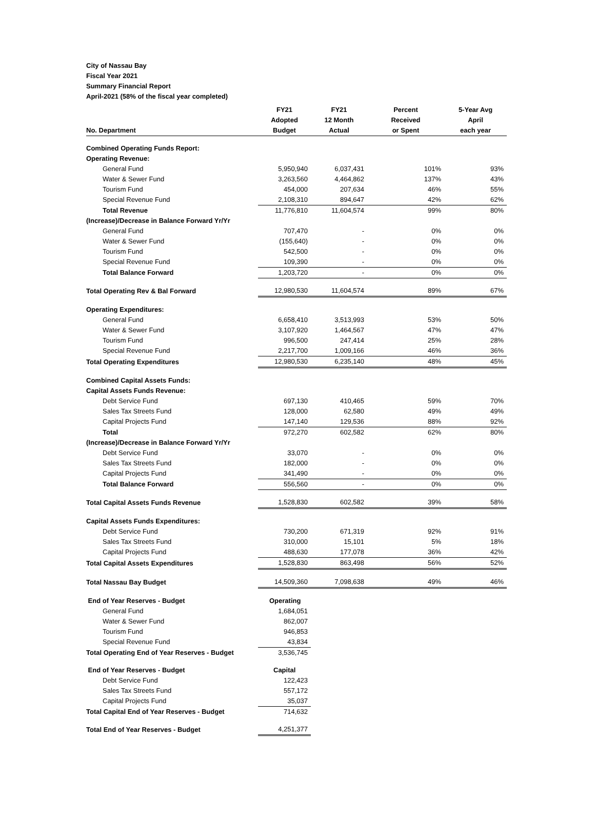City of Nassau Bay
Fiscal Year 2021
Summary Financial Report
April-2021 (58% of the fiscal year completed)
| No. Department | FY21 Adopted Budget | FY21 12 Month Actual | Percent Received or Spent | 5-Year Avg April each year |
| --- | --- | --- | --- | --- |
| Combined Operating Funds Report: | | | | |
| Operating Revenue: | | | | |
| General Fund | 5,950,940 | 6,037,431 | 101% | 93% |
| Water & Sewer Fund | 3,263,560 | 4,464,862 | 137% | 43% |
| Tourism Fund | 454,000 | 207,634 | 46% | 55% |
| Special Revenue Fund | 2,108,310 | 894,647 | 42% | 62% |
| Total Revenue | 11,776,810 | 11,604,574 | 99% | 80% |
| (Increase)/Decrease in Balance Forward Yr/Yr | | | | |
| General Fund | 707,470 | - | 0% | 0% |
| Water & Sewer Fund | (155,640) | - | 0% | 0% |
| Tourism Fund | 542,500 | - | 0% | 0% |
| Special Revenue Fund | 109,390 | - | 0% | 0% |
| Total Balance Forward | 1,203,720 | - | 0% | 0% |
| Total Operating Rev & Bal Forward | 12,980,530 | 11,604,574 | 89% | 67% |
| Operating Expenditures: | | | | |
| General Fund | 6,658,410 | 3,513,993 | 53% | 50% |
| Water & Sewer Fund | 3,107,920 | 1,464,567 | 47% | 47% |
| Tourism Fund | 996,500 | 247,414 | 25% | 28% |
| Special Revenue Fund | 2,217,700 | 1,009,166 | 46% | 36% |
| Total Operating Expenditures | 12,980,530 | 6,235,140 | 48% | 45% |
| Combined Capital Assets Funds: | | | | |
| Capital Assets Funds Revenue: | | | | |
| Debt Service Fund | 697,130 | 410,465 | 59% | 70% |
| Sales Tax Streets Fund | 128,000 | 62,580 | 49% | 49% |
| Capital Projects Fund | 147,140 | 129,536 | 88% | 92% |
| Total | 972,270 | 602,582 | 62% | 80% |
| (Increase)/Decrease in Balance Forward Yr/Yr | | | | |
| Debt Service Fund | 33,070 | - | 0% | 0% |
| Sales Tax Streets Fund | 182,000 | - | 0% | 0% |
| Capital Projects Fund | 341,490 | - | 0% | 0% |
| Total Balance Forward | 556,560 | - | 0% | 0% |
| Total Capital Assets Funds Revenue | 1,528,830 | 602,582 | 39% | 58% |
| Capital Assets Funds Expenditures: | | | | |
| Debt Service Fund | 730,200 | 671,319 | 92% | 91% |
| Sales Tax Streets Fund | 310,000 | 15,101 | 5% | 18% |
| Capital Projects Fund | 488,630 | 177,078 | 36% | 42% |
| Total Capital Assets Expenditures | 1,528,830 | 863,498 | 56% | 52% |
| Total Nassau Bay Budget | 14,509,360 | 7,098,638 | 49% | 46% |
| End of Year Reserves - Budget | Operating | | | |
| General Fund | 1,684,051 | | | |
| Water & Sewer Fund | 862,007 | | | |
| Tourism Fund | 946,853 | | | |
| Special Revenue Fund | 43,834 | | | |
| Total Operating End of Year Reserves - Budget | 3,536,745 | | | |
| End of Year Reserves - Budget | Capital | | | |
| Debt Service Fund | 122,423 | | | |
| Sales Tax Streets Fund | 557,172 | | | |
| Capital Projects Fund | 35,037 | | | |
| Total Capital End of Year Reserves - Budget | 714,632 | | | |
| Total End of Year Reserves - Budget | 4,251,377 | | | |